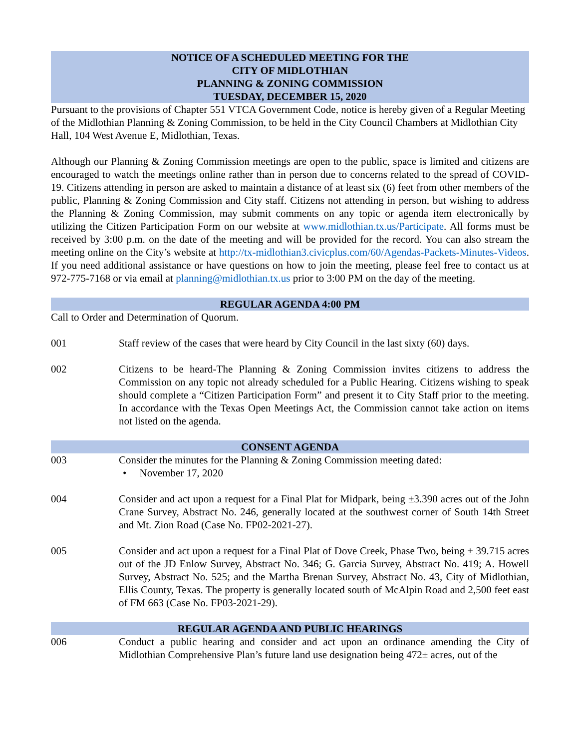NOTICE OF A SCHEDULED MEETING FOR THE
CITY OF MIDLOTHIAN
PLANNING & ZONING COMMISSION
TUESDAY, DECEMBER 15, 2020
Pursuant to the provisions of Chapter 551 VTCA Government Code, notice is hereby given of a Regular Meeting of the Midlothian Planning & Zoning Commission, to be held in the City Council Chambers at Midlothian City Hall, 104 West Avenue E, Midlothian, Texas.
Although our Planning & Zoning Commission meetings are open to the public, space is limited and citizens are encouraged to watch the meetings online rather than in person due to concerns related to the spread of COVID-19. Citizens attending in person are asked to maintain a distance of at least six (6) feet from other members of the public, Planning & Zoning Commission and City staff. Citizens not attending in person, but wishing to address the Planning & Zoning Commission, may submit comments on any topic or agenda item electronically by utilizing the Citizen Participation Form on our website at www.midlothian.tx.us/Participate. All forms must be received by 3:00 p.m. on the date of the meeting and will be provided for the record. You can also stream the meeting online on the City’s website at http://tx-midlothian3.civicplus.com/60/Agendas-Packets-Minutes-Videos. If you need additional assistance or have questions on how to join the meeting, please feel free to contact us at 972-775-7168 or via email at planning@midlothian.tx.us prior to 3:00 PM on the day of the meeting.
REGULAR AGENDA 4:00 PM
Call to Order and Determination of Quorum.
001 Staff review of the cases that were heard by City Council in the last sixty (60) days.
002 Citizens to be heard-The Planning & Zoning Commission invites citizens to address the Commission on any topic not already scheduled for a Public Hearing. Citizens wishing to speak should complete a “Citizen Participation Form” and present it to City Staff prior to the meeting. In accordance with the Texas Open Meetings Act, the Commission cannot take action on items not listed on the agenda.
CONSENT AGENDA
003 Consider the minutes for the Planning & Zoning Commission meeting dated:
• November 17, 2020
004 Consider and act upon a request for a Final Plat for Midpark, being ±3.390 acres out of the John Crane Survey, Abstract No. 246, generally located at the southwest corner of South 14th Street and Mt. Zion Road (Case No. FP02-2021-27).
005 Consider and act upon a request for a Final Plat of Dove Creek, Phase Two, being ± 39.715 acres out of the JD Enlow Survey, Abstract No. 346; G. Garcia Survey, Abstract No. 419; A. Howell Survey, Abstract No. 525; and the Martha Brenan Survey, Abstract No. 43, City of Midlothian, Ellis County, Texas. The property is generally located south of McAlpin Road and 2,500 feet east of FM 663 (Case No. FP03-2021-29).
REGULAR AGENDA AND PUBLIC HEARINGS
006 Conduct a public hearing and consider and act upon an ordinance amending the City of Midlothian Comprehensive Plan’s future land use designation being 472± acres, out of the